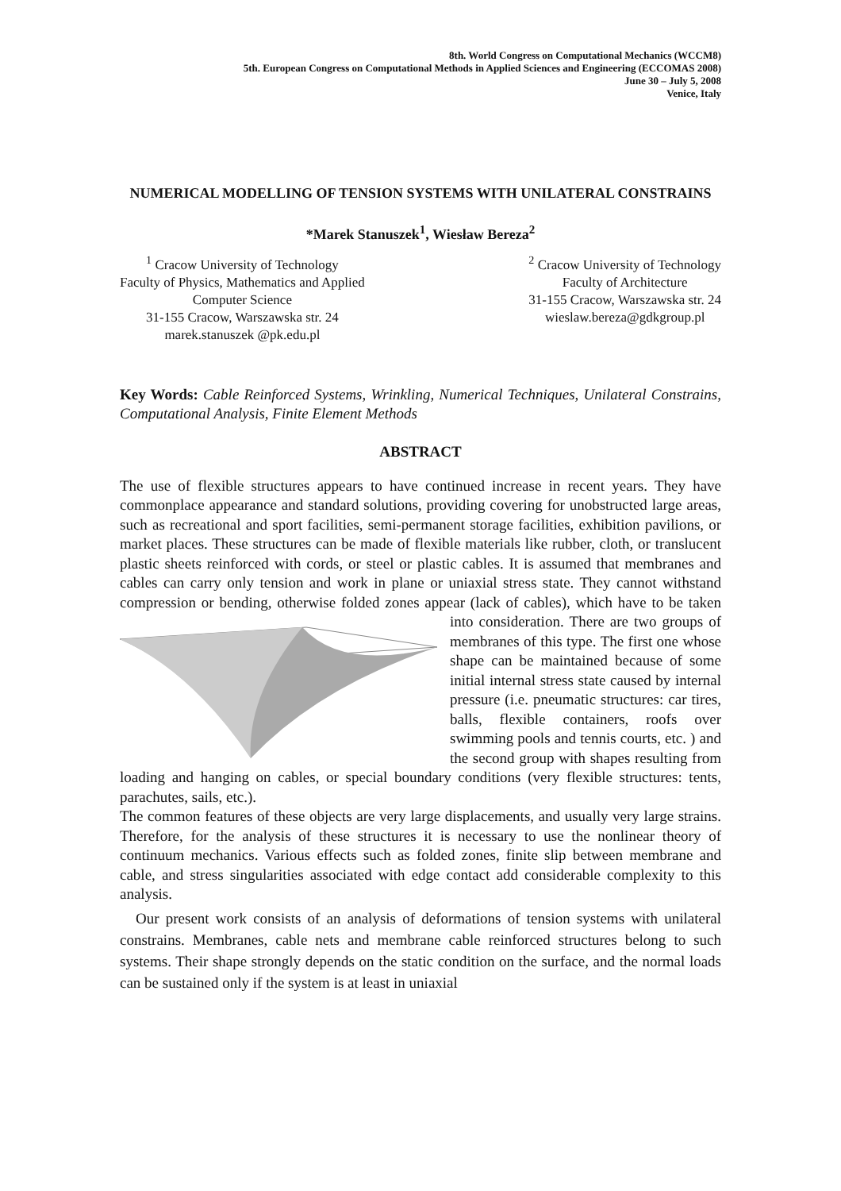8th. World Congress on Computational Mechanics (WCCM8)
5th. European Congress on Computational Methods in Applied Sciences and Engineering (ECCOMAS 2008)
June 30 – July 5, 2008
Venice, Italy
NUMERICAL MODELLING OF TENSION SYSTEMS WITH UNILATERAL CONSTRAINS
*Marek Stanuszek<sup>1</sup>, Wiesław Bereza<sup>2</sup>
<sup>1</sup> Cracow University of Technology
Faculty of Physics, Mathematics and Applied
Computer Science
31-155 Cracow, Warszawska str. 24
marek.stanuszek @pk.edu.pl
<sup>2</sup> Cracow University of Technology
Faculty of Architecture
31-155 Cracow, Warszawska str. 24
wieslaw.bereza@gdkgroup.pl
Key Words: Cable Reinforced Systems, Wrinkling, Numerical Techniques, Unilateral Constrains, Computational Analysis, Finite Element Methods
ABSTRACT
The use of flexible structures appears to have continued increase in recent years. They have commonplace appearance and standard solutions, providing covering for unobstructed large areas, such as recreational and sport facilities, semi-permanent storage facilities, exhibition pavilions, or market places. These structures can be made of flexible materials like rubber, cloth, or translucent plastic sheets reinforced with cords, or steel or plastic cables. It is assumed that membranes and cables can carry only tension and work in plane or uniaxial stress state. They cannot withstand compression or bending, otherwise folded zones appear (lack of cables), which have to be taken into consideration. There are two groups of membranes of this type. The first one whose shape can be maintained because of some initial internal stress state caused by internal pressure (i.e. pneumatic structures: car tires, balls, flexible containers, roofs over swimming pools and tennis courts, etc. ) and the second group with shapes resulting from loading and hanging on cables, or special boundary conditions (very flexible structures: tents, parachutes, sails, etc.).
The common features of these objects are very large displacements, and usually very large strains. Therefore, for the analysis of these structures it is necessary to use the nonlinear theory of continuum mechanics. Various effects such as folded zones, finite slip between membrane and cable, and stress singularities associated with edge contact add considerable complexity to this analysis.
Our present work consists of an analysis of deformations of tension systems with unilateral constrains. Membranes, cable nets and membrane cable reinforced structures belong to such systems. Their shape strongly depends on the static condition on the surface, and the normal loads can be sustained only if the system is at least in uniaxial